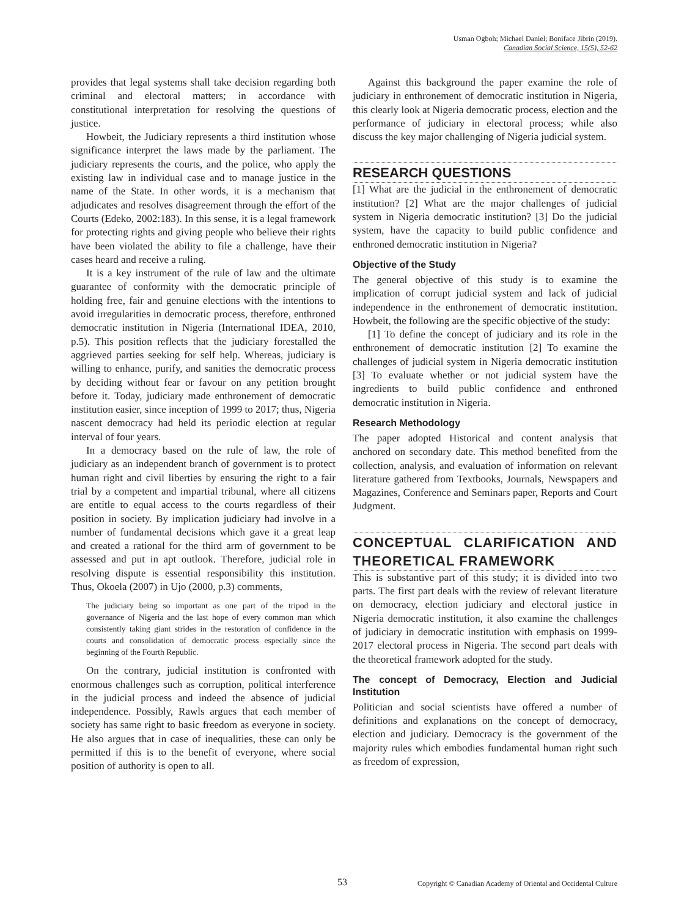Usman Ogboh; Michael Daniel; Boniface Jibrin (2019).
Canadian Social Science, 15(5), 52-62
provides that legal systems shall take decision regarding both criminal and electoral matters; in accordance with constitutional interpretation for resolving the questions of justice.
Howbeit, the Judiciary represents a third institution whose significance interpret the laws made by the parliament. The judiciary represents the courts, and the police, who apply the existing law in individual case and to manage justice in the name of the State. In other words, it is a mechanism that adjudicates and resolves disagreement through the effort of the Courts (Edeko, 2002:183). In this sense, it is a legal framework for protecting rights and giving people who believe their rights have been violated the ability to file a challenge, have their cases heard and receive a ruling.
It is a key instrument of the rule of law and the ultimate guarantee of conformity with the democratic principle of holding free, fair and genuine elections with the intentions to avoid irregularities in democratic process, therefore, enthroned democratic institution in Nigeria (International IDEA, 2010, p.5). This position reflects that the judiciary forestalled the aggrieved parties seeking for self help. Whereas, judiciary is willing to enhance, purify, and sanities the democratic process by deciding without fear or favour on any petition brought before it. Today, judiciary made enthronement of democratic institution easier, since inception of 1999 to 2017; thus, Nigeria nascent democracy had held its periodic election at regular interval of four years.
In a democracy based on the rule of law, the role of judiciary as an independent branch of government is to protect human right and civil liberties by ensuring the right to a fair trial by a competent and impartial tribunal, where all citizens are entitle to equal access to the courts regardless of their position in society. By implication judiciary had involve in a number of fundamental decisions which gave it a great leap and created a rational for the third arm of government to be assessed and put in apt outlook. Therefore, judicial role in resolving dispute is essential responsibility this institution. Thus, Okoela (2007) in Ujo (2000, p.3) comments,
The judiciary being so important as one part of the tripod in the governance of Nigeria and the last hope of every common man which consistently taking giant strides in the restoration of confidence in the courts and consolidation of democratic process especially since the beginning of the Fourth Republic.
On the contrary, judicial institution is confronted with enormous challenges such as corruption, political interference in the judicial process and indeed the absence of judicial independence. Possibly, Rawls argues that each member of society has same right to basic freedom as everyone in society. He also argues that in case of inequalities, these can only be permitted if this is to the benefit of everyone, where social position of authority is open to all.
Against this background the paper examine the role of judiciary in enthronement of democratic institution in Nigeria, this clearly look at Nigeria democratic process, election and the performance of judiciary in electoral process; while also discuss the key major challenging of Nigeria judicial system.
RESEARCH QUESTIONS
[1] What are the judicial in the enthronement of democratic institution? [2] What are the major challenges of judicial system in Nigeria democratic institution? [3] Do the judicial system, have the capacity to build public confidence and enthroned democratic institution in Nigeria?
Objective of the Study
The general objective of this study is to examine the implication of corrupt judicial system and lack of judicial independence in the enthronement of democratic institution. Howbeit, the following are the specific objective of the study:
[1] To define the concept of judiciary and its role in the enthronement of democratic institution [2] To examine the challenges of judicial system in Nigeria democratic institution [3] To evaluate whether or not judicial system have the ingredients to build public confidence and enthroned democratic institution in Nigeria.
Research Methodology
The paper adopted Historical and content analysis that anchored on secondary date. This method benefited from the collection, analysis, and evaluation of information on relevant literature gathered from Textbooks, Journals, Newspapers and Magazines, Conference and Seminars paper, Reports and Court Judgment.
CONCEPTUAL CLARIFICATION AND THEORETICAL FRAMEWORK
This is substantive part of this study; it is divided into two parts. The first part deals with the review of relevant literature on democracy, election judiciary and electoral justice in Nigeria democratic institution, it also examine the challenges of judiciary in democratic institution with emphasis on 1999-2017 electoral process in Nigeria. The second part deals with the theoretical framework adopted for the study.
The concept of Democracy, Election and Judicial Institution
Politician and social scientists have offered a number of definitions and explanations on the concept of democracy, election and judiciary. Democracy is the government of the majority rules which embodies fundamental human right such as freedom of expression,
53 Copyright © Canadian Academy of Oriental and Occidental Culture